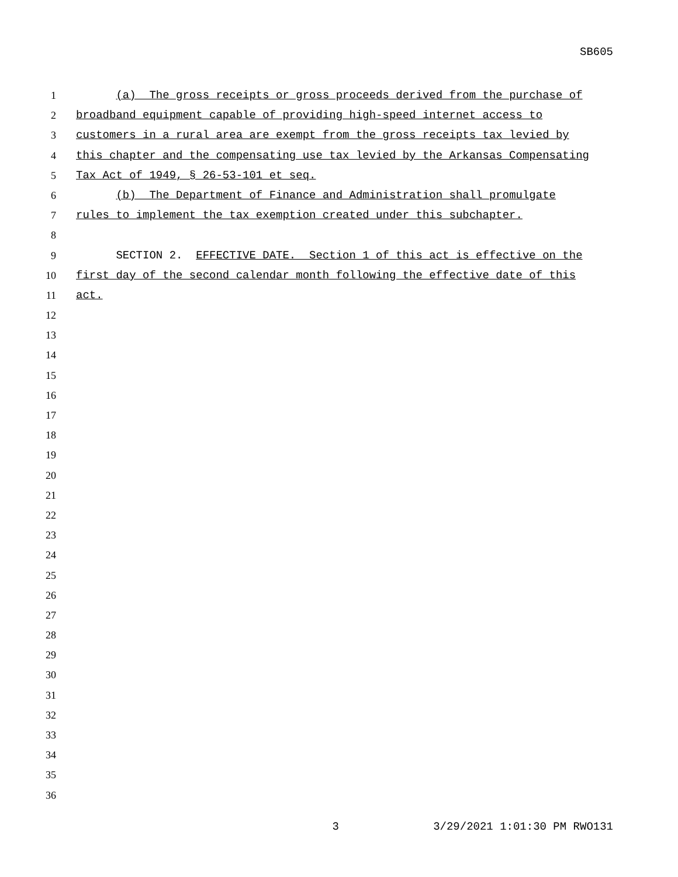SB605
1 (a) The gross receipts or gross proceeds derived from the purchase of
2 broadband equipment capable of providing high-speed internet access to
3 customers in a rural area are exempt from the gross receipts tax levied by
4 this chapter and the compensating use tax levied by the Arkansas Compensating
5 Tax Act of 1949, § 26-53-101 et seq.
6 (b) The Department of Finance and Administration shall promulgate
7 rules to implement the tax exemption created under this subchapter.
8
9 SECTION 2. EFFECTIVE DATE. Section 1 of this act is effective on the
10 first day of the second calendar month following the effective date of this
11 act.
12
13
14
15
16
17
18
19
20
21
22
23
24
25
26
27
28
29
30
31
32
33
34
35
36
3 3/29/2021 1:01:30 PM RWO131